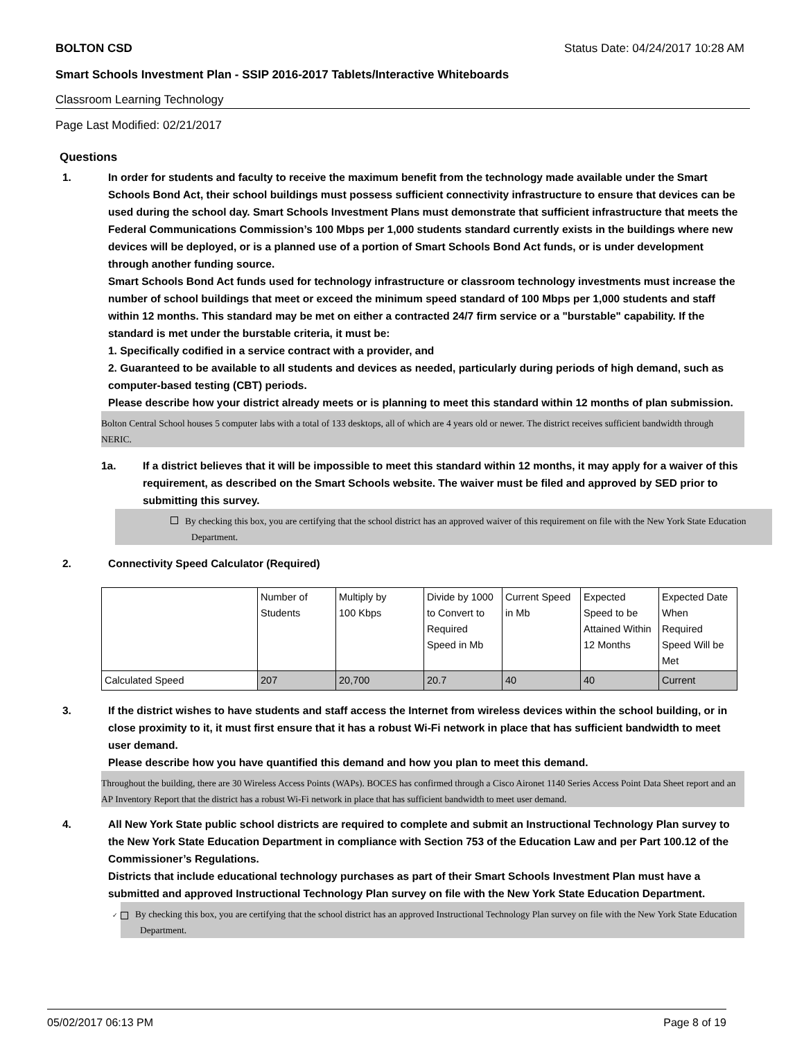BOLTON CSD Status Date: 04/24/2017 10:28 AM
Smart Schools Investment Plan - SSIP 2016-2017 Tablets/Interactive Whiteboards
Classroom Learning Technology
Page Last Modified: 02/21/2017
Questions
1. In order for students and faculty to receive the maximum benefit from the technology made available under the Smart Schools Bond Act, their school buildings must possess sufficient connectivity infrastructure to ensure that devices can be used during the school day. Smart Schools Investment Plans must demonstrate that sufficient infrastructure that meets the Federal Communications Commission’s 100 Mbps per 1,000 students standard currently exists in the buildings where new devices will be deployed, or is a planned use of a portion of Smart Schools Bond Act funds, or is under development through another funding source.
Smart Schools Bond Act funds used for technology infrastructure or classroom technology investments must increase the number of school buildings that meet or exceed the minimum speed standard of 100 Mbps per 1,000 students and staff within 12 months. This standard may be met on either a contracted 24/7 firm service or a "burstable" capability. If the standard is met under the burstable criteria, it must be:
1. Specifically codified in a service contract with a provider, and
2. Guaranteed to be available to all students and devices as needed, particularly during periods of high demand, such as computer-based testing (CBT) periods.
Please describe how your district already meets or is planning to meet this standard within 12 months of plan submission.
Bolton Central School houses 5 computer labs with a total of 133 desktops, all of which are 4 years old or newer. The district receives sufficient bandwidth through NERIC.
1a. If a district believes that it will be impossible to meet this standard within 12 months, it may apply for a waiver of this requirement, as described on the Smart Schools website. The waiver must be filed and approved by SED prior to submitting this survey.
By checking this box, you are certifying that the school district has an approved waiver of this requirement on file with the New York State Education Department.
2. Connectivity Speed Calculator (Required)
| | Number of Students | Multiply by 100 Kbps | Divide by 1000 to Convert to Required Speed in Mb | Current Speed in Mb | Expected Speed to be Attained Within 12 Months | Expected Date When Required Speed Will be Met |
| Calculated Speed | 207 | 20,700 | 20.7 | 40 | 40 | Current |
3. If the district wishes to have students and staff access the Internet from wireless devices within the school building, or in close proximity to it, it must first ensure that it has a robust Wi-Fi network in place that has sufficient bandwidth to meet user demand.
Please describe how you have quantified this demand and how you plan to meet this demand.
Throughout the building, there are 30 Wireless Access Points (WAPs). BOCES has confirmed through a Cisco Aironet 1140 Series Access Point Data Sheet report and an AP Inventory Report that the district has a robust Wi-Fi network in place that has sufficient bandwidth to meet user demand.
4. All New York State public school districts are required to complete and submit an Instructional Technology Plan survey to the New York State Education Department in compliance with Section 753 of the Education Law and per Part 100.12 of the Commissioner’s Regulations.
Districts that include educational technology purchases as part of their Smart Schools Investment Plan must have a submitted and approved Instructional Technology Plan survey on file with the New York State Education Department.
✓ By checking this box, you are certifying that the school district has an approved Instructional Technology Plan survey on file with the New York State Education Department.
05/02/2017 06:13 PM Page 8 of 19